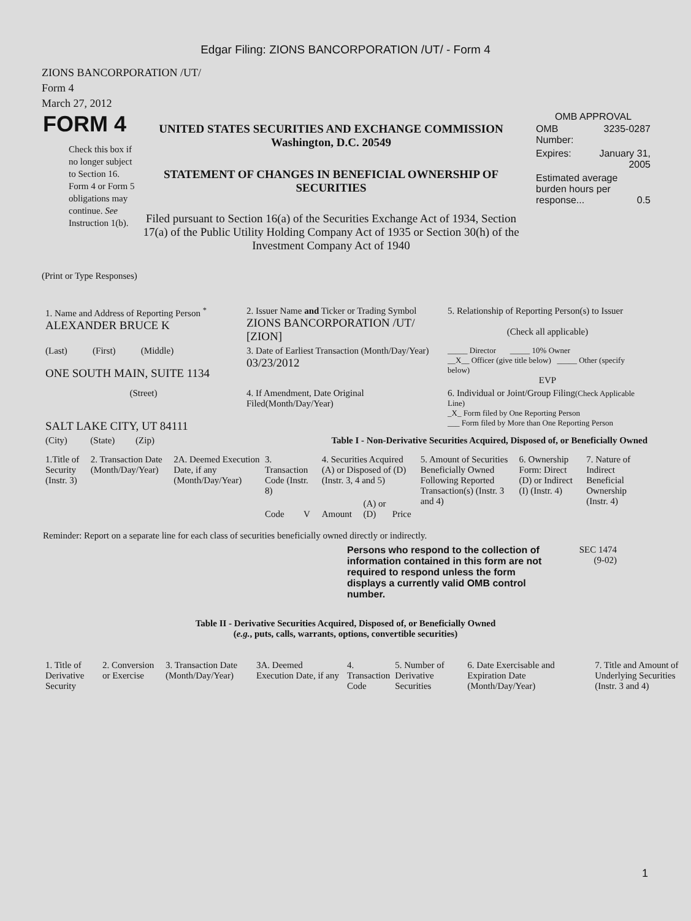Edgar Filing: ZIONS BANCORPORATION /UT/ - Form 4
ZIONS BANCORPORATION /UT/
Form 4
March 27, 2012
FORM 4
Check this box if no longer subject to Section 16. Form 4 or Form 5 obligations may continue. See Instruction 1(b).
UNITED STATES SECURITIES AND EXCHANGE COMMISSION
Washington, D.C. 20549
STATEMENT OF CHANGES IN BENEFICIAL OWNERSHIP OF SECURITIES
Filed pursuant to Section 16(a) of the Securities Exchange Act of 1934, Section 17(a) of the Public Utility Holding Company Act of 1935 or Section 30(h) of the Investment Company Act of 1940
OMB APPROVAL
| OMB Number: | 3235-0287 |
| Expires: | January 31, 2005 |
| Estimated average burden hours per response... 0.5 | |
(Print or Type Responses)
| 1. Name and Address of Reporting Person <sup>*</sup> ALEXANDER BRUCE K | 2. Issuer Name and Ticker or Trading Symbol ZIONS BANCORPORATION /UT/ [ZION] | 5. Relationship of Reporting Person(s) to Issuer (Check all applicable) |
| (Last) (First) (Middle) ONE SOUTH MAIN, SUITE 1134 | 3. Date of Earliest Transaction (Month/Day/Year) 03/23/2012 | _____ Director _____ 10% Owner __X__ Officer (give title below) _____ Other (specify below) EVP |
| (Street) SALT LAKE CITY, UT 84111 | 4. If Amendment, Date Original Filed(Month/Day/Year) | 6. Individual or Joint/Group Filing (Check Applicable Line) _X_ Form filed by One Reporting Person ___ Form filed by More than One Reporting Person |
| (City) (State) (Zip) | Table I - Non-Derivative Securities Acquired, Disposed of, or Beneficially Owned | |
| 1.Title of Security (Instr. 3) | 2. Transaction Date (Month/Day/Year) | 2A. Deemed Execution Date, if any (Month/Day/Year) | 3. Transaction Code (Instr. 8) | | 4. Securities Acquired (A) or Disposed of (D) (Instr. 3, 4 and 5) | | | 5. Amount of Securities Beneficially Owned Following Reported Transaction(s) (Instr. 3 and 4) | 6. Ownership Form: Direct (D) or Indirect (I) (Instr. 4) | 7. Nature of Indirect Beneficial Ownership (Instr. 4) |
| --- | --- | --- | --- | --- | --- | --- | --- | --- | --- | --- |
| | | | Code | V | Amount | (A) or (D) | Price | | | |
Reminder: Report on a separate line for each class of securities beneficially owned directly or indirectly.
Persons who respond to the collection of information contained in this form are not required to respond unless the form displays a currently valid OMB control number.
SEC 1474
(9-02)
Table II - Derivative Securities Acquired, Disposed of, or Beneficially Owned
(e.g., puts, calls, warrants, options, convertible securities)
| 1. Title of Derivative Security | 2. Conversion or Exercise | 3. Transaction Date (Month/Day/Year) | 3A. Deemed Execution Date, if any | 4. Transaction Code | 5. Number of Derivative Securities | 6. Date Exercisable and Expiration Date (Month/Day/Year) | 7. Title and Amount of Underlying Securities (Instr. 3 and 4) |
| --- | --- | --- | --- | --- | --- | --- | --- |
1